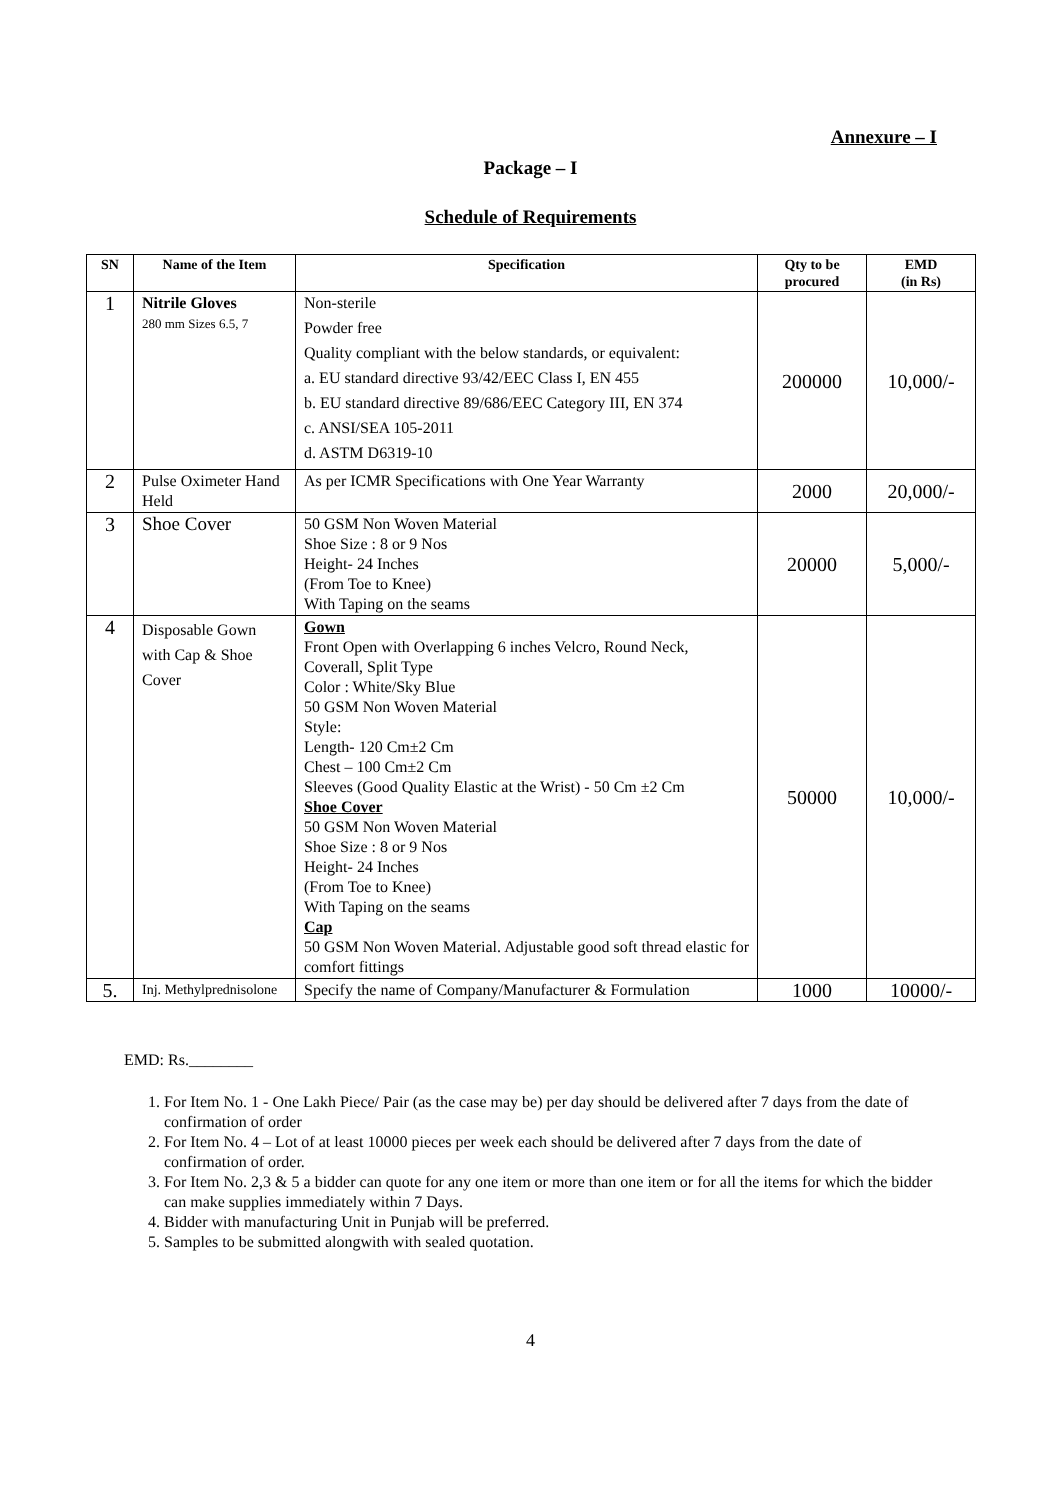Annexure – I
Package – I
Schedule of Requirements
| SN | Name of the Item | Specification | Qty to be procured | EMD (in Rs) |
| --- | --- | --- | --- | --- |
| 1 | Nitrile Gloves 280 mm Sizes 6.5, 7 | Non-sterile Powder free Quality compliant with the below standards, or equivalent: a. EU standard directive 93/42/EEC Class I, EN 455 b. EU standard directive 89/686/EEC Category III, EN 374 c. ANSI/SEA 105-2011 d. ASTM D6319-10 | 200000 | 10,000/- |
| 2 | Pulse Oximeter Hand Held | As per ICMR Specifications with One Year Warranty | 2000 | 20,000/- |
| 3 | Shoe Cover | 50 GSM Non Woven Material Shoe Size : 8 or 9 Nos Height- 24 Inches (From Toe to Knee) With Taping on the seams | 20000 | 5,000/- |
| 4 | Disposable Gown with Cap & Shoe Cover | Gown Front Open with Overlapping 6 inches Velcro, Round Neck, Coverall, Split Type Color : White/Sky Blue 50 GSM Non Woven Material Style: Length- 120 Cm±2 Cm Chest – 100 Cm±2 Cm Sleeves (Good Quality Elastic at the Wrist) - 50 Cm ±2 Cm Shoe Cover 50 GSM Non Woven Material Shoe Size : 8 or 9 Nos Height- 24 Inches (From Toe to Knee) With Taping on the seams Cap 50 GSM Non Woven Material. Adjustable good soft thread elastic for comfort fittings | 50000 | 10,000/- |
| 5. | Inj. Methylprednisolone | Specify the name of Company/Manufacturer & Formulation | 1000 | 10000/- |
EMD: Rs.________
1. For Item No. 1 - One Lakh Piece/ Pair (as the case may be) per day should be delivered after 7 days from the date of confirmation of order
2. For Item No. 4 – Lot of at least 10000 pieces per week each should be delivered after 7 days from the date of confirmation of order.
3. For Item No. 2,3 & 5 a bidder can quote for any one item or more than one item or for all the items for which the bidder can make supplies immediately within 7 Days.
4. Bidder with manufacturing Unit in Punjab will be preferred.
5. Samples to be submitted alongwith with sealed quotation.
4